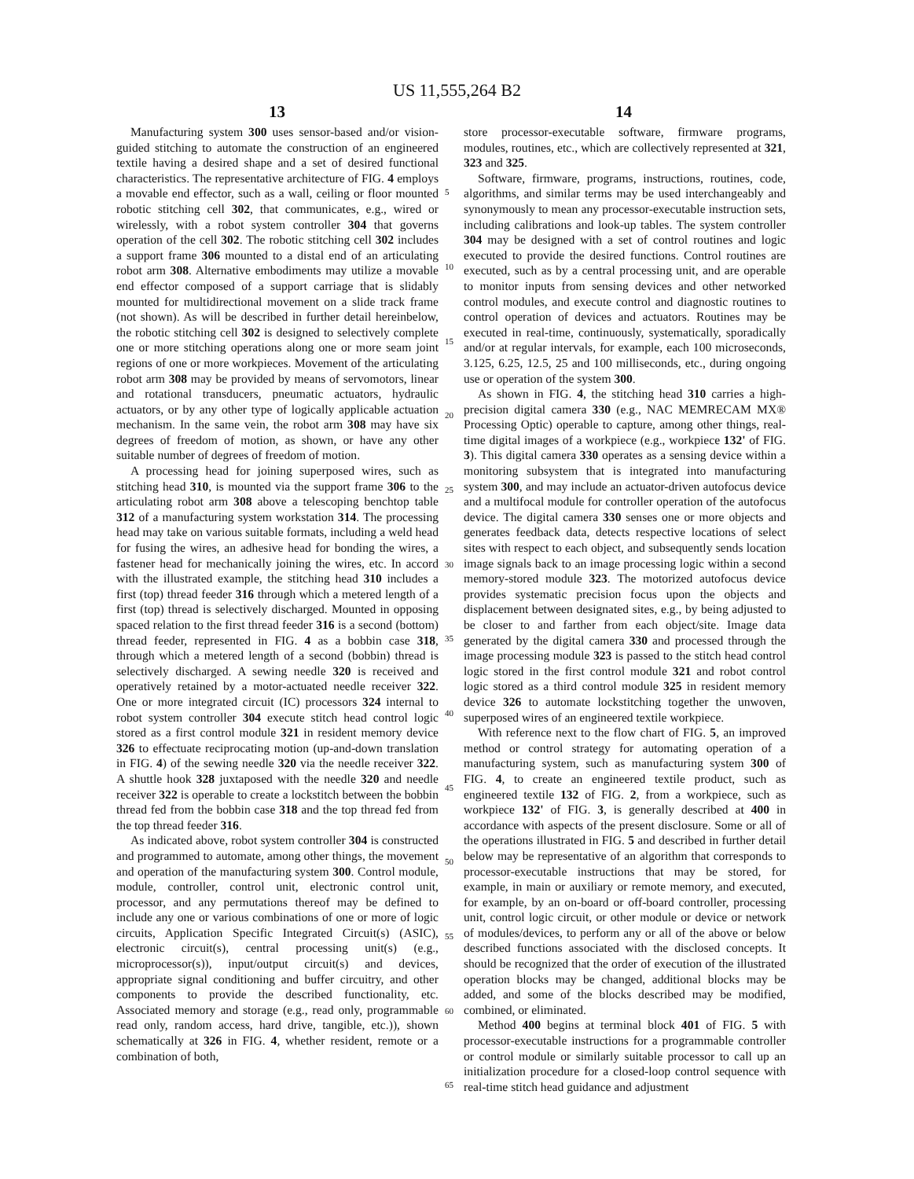US 11,555,264 B2
13 14
Manufacturing system 300 uses sensor-based and/or vision-guided stitching to automate the construction of an engineered textile having a desired shape and a set of desired functional characteristics. The representative architecture of FIG. 4 employs a movable end effector, such as a wall, ceiling or floor mounted robotic stitching cell 302, that communicates, e.g., wired or wirelessly, with a robot system controller 304 that governs operation of the cell 302. The robotic stitching cell 302 includes a support frame 306 mounted to a distal end of an articulating robot arm 308. Alternative embodiments may utilize a movable end effector composed of a support carriage that is slidably mounted for multidirectional movement on a slide track frame (not shown). As will be described in further detail hereinbelow, the robotic stitching cell 302 is designed to selectively complete one or more stitching operations along one or more seam joint regions of one or more workpieces. Movement of the articulating robot arm 308 may be provided by means of servomotors, linear and rotational transducers, pneumatic actuators, hydraulic actuators, or by any other type of logically applicable actuation mechanism. In the same vein, the robot arm 308 may have six degrees of freedom of motion, as shown, or have any other suitable number of degrees of freedom of motion.
A processing head for joining superposed wires, such as stitching head 310, is mounted via the support frame 306 to the articulating robot arm 308 above a telescoping benchtop table 312 of a manufacturing system workstation 314. The processing head may take on various suitable formats, including a weld head for fusing the wires, an adhesive head for bonding the wires, a fastener head for mechanically joining the wires, etc. In accord with the illustrated example, the stitching head 310 includes a first (top) thread feeder 316 through which a metered length of a first (top) thread is selectively discharged. Mounted in opposing spaced relation to the first thread feeder 316 is a second (bottom) thread feeder, represented in FIG. 4 as a bobbin case 318, through which a metered length of a second (bobbin) thread is selectively discharged. A sewing needle 320 is received and operatively retained by a motor-actuated needle receiver 322. One or more integrated circuit (IC) processors 324 internal to robot system controller 304 execute stitch head control logic stored as a first control module 321 in resident memory device 326 to effectuate reciprocating motion (up-and-down translation in FIG. 4) of the sewing needle 320 via the needle receiver 322. A shuttle hook 328 juxtaposed with the needle 320 and needle receiver 322 is operable to create a lockstitch between the bobbin thread fed from the bobbin case 318 and the top thread fed from the top thread feeder 316.
As indicated above, robot system controller 304 is constructed and programmed to automate, among other things, the movement and operation of the manufacturing system 300. Control module, module, controller, control unit, electronic control unit, processor, and any permutations thereof may be defined to include any one or various combinations of one or more of logic circuits, Application Specific Integrated Circuit(s) (ASIC), electronic circuit(s), central processing unit(s) (e.g., microprocessor(s)), input/output circuit(s) and devices, appropriate signal conditioning and buffer circuitry, and other components to provide the described functionality, etc. Associated memory and storage (e.g., read only, programmable read only, random access, hard drive, tangible, etc.)), shown schematically at 326 in FIG. 4, whether resident, remote or a combination of both,
5
10
15
20
25
30
35
40
45
50
55
60
65
store processor-executable software, firmware programs, modules, routines, etc., which are collectively represented at 321, 323 and 325.
Software, firmware, programs, instructions, routines, code, algorithms, and similar terms may be used interchangeably and synonymously to mean any processor-executable instruction sets, including calibrations and look-up tables. The system controller 304 may be designed with a set of control routines and logic executed to provide the desired functions. Control routines are executed, such as by a central processing unit, and are operable to monitor inputs from sensing devices and other networked control modules, and execute control and diagnostic routines to control operation of devices and actuators. Routines may be executed in real-time, continuously, systematically, sporadically and/or at regular intervals, for example, each 100 microseconds, 3.125, 6.25, 12.5, 25 and 100 milliseconds, etc., during ongoing use or operation of the system 300.
As shown in FIG. 4, the stitching head 310 carries a high-precision digital camera 330 (e.g., NAC MEMRECAM MX® Processing Optic) operable to capture, among other things, real-time digital images of a workpiece (e.g., workpiece 132' of FIG. 3). This digital camera 330 operates as a sensing device within a monitoring subsystem that is integrated into manufacturing system 300, and may include an actuator-driven autofocus device and a multifocal module for controller operation of the autofocus device. The digital camera 330 senses one or more objects and generates feedback data, detects respective locations of select sites with respect to each object, and subsequently sends location image signals back to an image processing logic within a second memory-stored module 323. The motorized autofocus device provides systematic precision focus upon the objects and displacement between designated sites, e.g., by being adjusted to be closer to and farther from each object/site. Image data generated by the digital camera 330 and processed through the image processing module 323 is passed to the stitch head control logic stored in the first control module 321 and robot control logic stored as a third control module 325 in resident memory device 326 to automate lockstitching together the unwoven, superposed wires of an engineered textile workpiece.
With reference next to the flow chart of FIG. 5, an improved method or control strategy for automating operation of a manufacturing system, such as manufacturing system 300 of FIG. 4, to create an engineered textile product, such as engineered textile 132 of FIG. 2, from a workpiece, such as workpiece 132' of FIG. 3, is generally described at 400 in accordance with aspects of the present disclosure. Some or all of the operations illustrated in FIG. 5 and described in further detail below may be representative of an algorithm that corresponds to processor-executable instructions that may be stored, for example, in main or auxiliary or remote memory, and executed, for example, by an on-board or off-board controller, processing unit, control logic circuit, or other module or device or network of modules/devices, to perform any or all of the above or below described functions associated with the disclosed concepts. It should be recognized that the order of execution of the illustrated operation blocks may be changed, additional blocks may be added, and some of the blocks described may be modified, combined, or eliminated.
Method 400 begins at terminal block 401 of FIG. 5 with processor-executable instructions for a programmable controller or control module or similarly suitable processor to call up an initialization procedure for a closed-loop control sequence with real-time stitch head guidance and adjustment